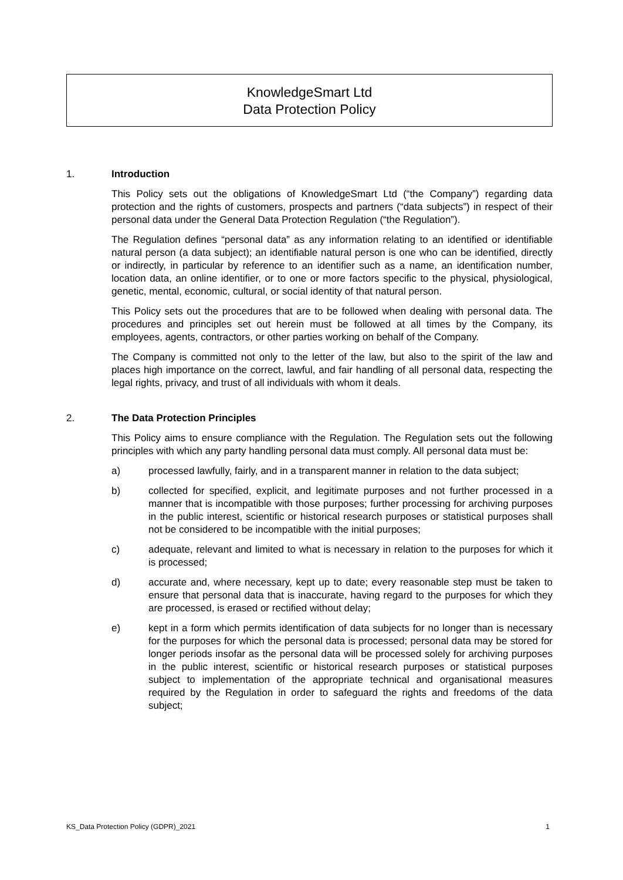KnowledgeSmart Ltd
Data Protection Policy
1. Introduction
This Policy sets out the obligations of KnowledgeSmart Ltd (“the Company”) regarding data protection and the rights of customers, prospects and partners (“data subjects”) in respect of their personal data under the General Data Protection Regulation (“the Regulation”).
The Regulation defines “personal data” as any information relating to an identified or identifiable natural person (a data subject); an identifiable natural person is one who can be identified, directly or indirectly, in particular by reference to an identifier such as a name, an identification number, location data, an online identifier, or to one or more factors specific to the physical, physiological, genetic, mental, economic, cultural, or social identity of that natural person.
This Policy sets out the procedures that are to be followed when dealing with personal data. The procedures and principles set out herein must be followed at all times by the Company, its employees, agents, contractors, or other parties working on behalf of the Company.
The Company is committed not only to the letter of the law, but also to the spirit of the law and places high importance on the correct, lawful, and fair handling of all personal data, respecting the legal rights, privacy, and trust of all individuals with whom it deals.
2. The Data Protection Principles
This Policy aims to ensure compliance with the Regulation. The Regulation sets out the following principles with which any party handling personal data must comply. All personal data must be:
a) processed lawfully, fairly, and in a transparent manner in relation to the data subject;
b) collected for specified, explicit, and legitimate purposes and not further processed in a manner that is incompatible with those purposes; further processing for archiving purposes in the public interest, scientific or historical research purposes or statistical purposes shall not be considered to be incompatible with the initial purposes;
c) adequate, relevant and limited to what is necessary in relation to the purposes for which it is processed;
d) accurate and, where necessary, kept up to date; every reasonable step must be taken to ensure that personal data that is inaccurate, having regard to the purposes for which they are processed, is erased or rectified without delay;
e) kept in a form which permits identification of data subjects for no longer than is necessary for the purposes for which the personal data is processed; personal data may be stored for longer periods insofar as the personal data will be processed solely for archiving purposes in the public interest, scientific or historical research purposes or statistical purposes subject to implementation of the appropriate technical and organisational measures required by the Regulation in order to safeguard the rights and freedoms of the data subject;
KS_Data Protection Policy (GDPR)_2021 1